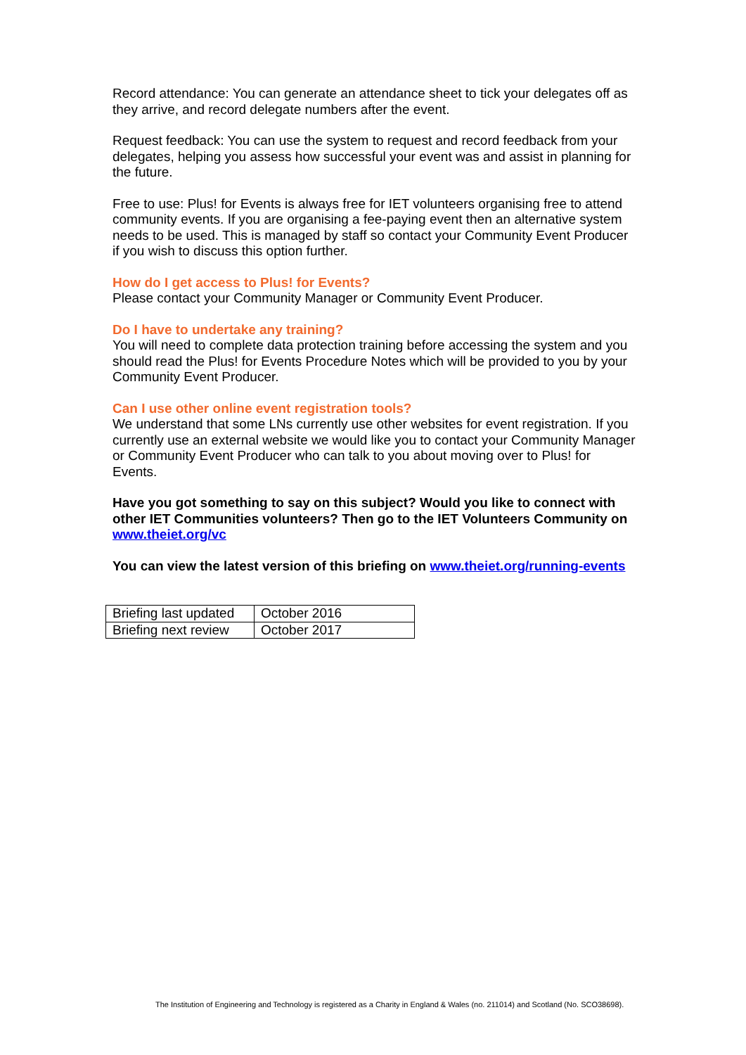Record attendance: You can generate an attendance sheet to tick your delegates off as they arrive, and record delegate numbers after the event.
Request feedback: You can use the system to request and record feedback from your delegates, helping you assess how successful your event was and assist in planning for the future.
Free to use: Plus! for Events is always free for IET volunteers organising free to attend community events. If you are organising a fee-paying event then an alternative system needs to be used. This is managed by staff so contact your Community Event Producer if you wish to discuss this option further.
How do I get access to Plus! for Events?
Please contact your Community Manager or Community Event Producer.
Do I have to undertake any training?
You will need to complete data protection training before accessing the system and you should read the Plus! for Events Procedure Notes which will be provided to you by your Community Event Producer.
Can I use other online event registration tools?
We understand that some LNs currently use other websites for event registration. If you currently use an external website we would like you to contact your Community Manager or Community Event Producer who can talk to you about moving over to Plus! for Events.
Have you got something to say on this subject? Would you like to connect with other IET Communities volunteers? Then go to the IET Volunteers Community on www.theiet.org/vc
You can view the latest version of this briefing on www.theiet.org/running-events
| Briefing last updated | October 2016 |
| Briefing next review | October 2017 |
The Institution of Engineering and Technology is registered as a Charity in England & Wales (no. 211014) and Scotland (No. SCO38698).